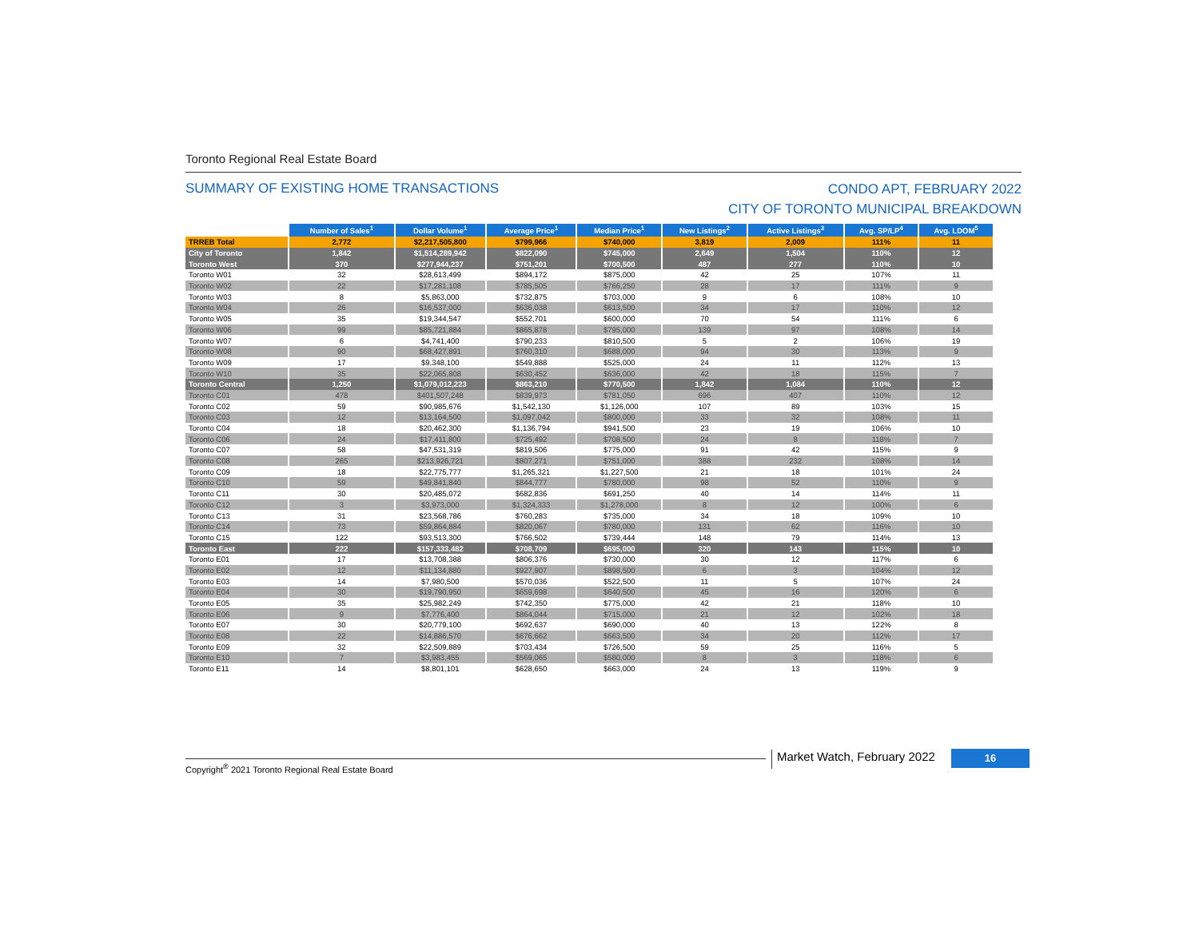Toronto Regional Real Estate Board
SUMMARY OF EXISTING HOME TRANSACTIONS
CONDO APT, FEBRUARY 2022
CITY OF TORONTO MUNICIPAL BREAKDOWN
| | Number of Sales<sup>1</sup> | Dollar Volume<sup>1</sup> | Average Price<sup>1</sup> | Median Price<sup>1</sup> | New Listings<sup>2</sup> | Active Listings<sup>3</sup> | Avg. SP/LP<sup>4</sup> | Avg. LDOM<sup>5</sup> |
| --- | --- | --- | --- | --- | --- | --- | --- | --- |
| TRREB Total | 2,772 | $2,217,505,800 | $799,966 | $740,000 | 3,819 | 2,009 | 111% | 11 |
| City of Toronto | 1,842 | $1,514,289,942 | $822,090 | $745,000 | 2,649 | 1,504 | 110% | 12 |
| Toronto West | 370 | $277,944,237 | $751,201 | $700,500 | 487 | 277 | 110% | 10 |
| Toronto W01 | 32 | $28,613,499 | $894,172 | $875,000 | 42 | 25 | 107% | 11 |
| Toronto W02 | 22 | $17,281,108 | $785,505 | $766,250 | 28 | 17 | 111% | 9 |
| Toronto W03 | 8 | $5,863,000 | $732,875 | $703,000 | 9 | 6 | 108% | 10 |
| Toronto W04 | 26 | $16,537,000 | $636,038 | $613,500 | 34 | 17 | 110% | 12 |
| Toronto W05 | 35 | $19,344,547 | $552,701 | $600,000 | 70 | 54 | 111% | 6 |
| Toronto W06 | 99 | $85,721,884 | $865,878 | $795,000 | 139 | 97 | 108% | 14 |
| Toronto W07 | 6 | $4,741,400 | $790,233 | $810,500 | 5 | 2 | 106% | 19 |
| Toronto W08 | 90 | $68,427,891 | $760,310 | $688,000 | 94 | 30 | 113% | 9 |
| Toronto W09 | 17 | $9,348,100 | $549,888 | $525,000 | 24 | 11 | 112% | 13 |
| Toronto W10 | 35 | $22,065,808 | $630,452 | $636,000 | 42 | 18 | 115% | 7 |
| Toronto Central | 1,250 | $1,079,012,223 | $863,210 | $770,500 | 1,842 | 1,084 | 110% | 12 |
| Toronto C01 | 478 | $401,507,248 | $839,973 | $781,050 | 696 | 407 | 110% | 12 |
| Toronto C02 | 59 | $90,985,676 | $1,542,130 | $1,126,000 | 107 | 89 | 103% | 15 |
| Toronto C03 | 12 | $13,164,500 | $1,097,042 | $800,000 | 33 | 32 | 108% | 11 |
| Toronto C04 | 18 | $20,462,300 | $1,136,794 | $941,500 | 23 | 19 | 106% | 10 |
| Toronto C06 | 24 | $17,411,800 | $725,492 | $708,500 | 24 | 8 | 118% | 7 |
| Toronto C07 | 58 | $47,531,319 | $819,506 | $775,000 | 91 | 42 | 115% | 9 |
| Toronto C08 | 265 | $213,926,721 | $807,271 | $751,000 | 388 | 232 | 108% | 14 |
| Toronto C09 | 18 | $22,775,777 | $1,265,321 | $1,227,500 | 21 | 18 | 101% | 24 |
| Toronto C10 | 59 | $49,841,840 | $844,777 | $780,000 | 98 | 52 | 110% | 9 |
| Toronto C11 | 30 | $20,485,072 | $682,836 | $691,250 | 40 | 14 | 114% | 11 |
| Toronto C12 | 3 | $3,973,000 | $1,324,333 | $1,278,000 | 8 | 12 | 100% | 6 |
| Toronto C13 | 31 | $23,568,786 | $760,283 | $735,000 | 34 | 18 | 109% | 10 |
| Toronto C14 | 73 | $59,864,884 | $820,067 | $780,000 | 131 | 62 | 116% | 10 |
| Toronto C15 | 122 | $93,513,300 | $766,502 | $739,444 | 148 | 79 | 114% | 13 |
| Toronto East | 222 | $157,333,482 | $708,709 | $695,000 | 320 | 143 | 115% | 10 |
| Toronto E01 | 17 | $13,708,388 | $806,376 | $730,000 | 30 | 12 | 117% | 6 |
| Toronto E02 | 12 | $11,134,880 | $927,907 | $898,500 | 6 | 3 | 104% | 12 |
| Toronto E03 | 14 | $7,980,500 | $570,036 | $522,500 | 11 | 5 | 107% | 24 |
| Toronto E04 | 30 | $19,790,950 | $659,698 | $640,500 | 45 | 16 | 120% | 6 |
| Toronto E05 | 35 | $25,982,249 | $742,350 | $775,000 | 42 | 21 | 118% | 10 |
| Toronto E06 | 9 | $7,776,400 | $864,044 | $715,000 | 21 | 12 | 102% | 18 |
| Toronto E07 | 30 | $20,779,100 | $692,637 | $690,000 | 40 | 13 | 122% | 8 |
| Toronto E08 | 22 | $14,886,570 | $676,662 | $663,500 | 34 | 20 | 112% | 17 |
| Toronto E09 | 32 | $22,509,889 | $703,434 | $726,500 | 59 | 25 | 116% | 5 |
| Toronto E10 | 7 | $3,983,455 | $569,065 | $580,000 | 8 | 3 | 118% | 6 |
| Toronto E11 | 14 | $8,801,101 | $628,650 | $663,000 | 24 | 13 | 119% | 9 |
Copyright<sup>®</sup> 2021 Toronto Regional Real Estate Board
Market Watch, February 2022 16